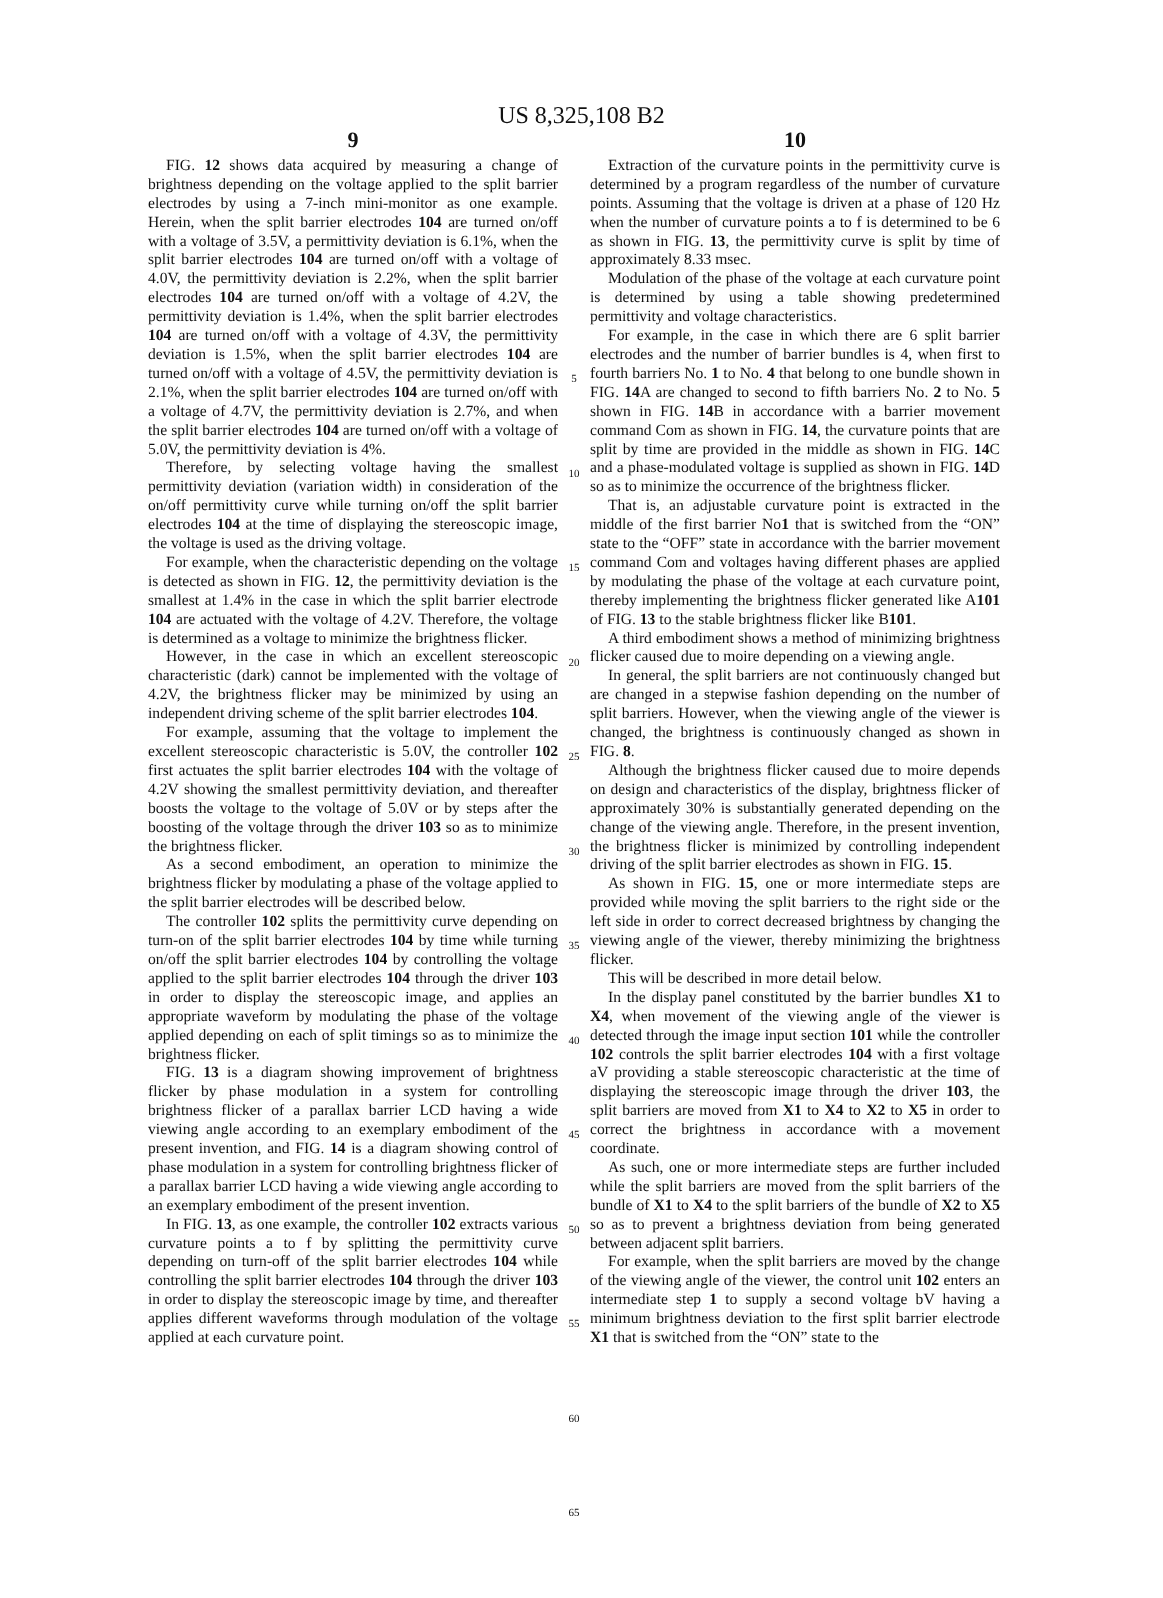US 8,325,108 B2
9
FIG. 12 shows data acquired by measuring a change of brightness depending on the voltage applied to the split barrier electrodes by using a 7-inch mini-monitor as one example. Herein, when the split barrier electrodes 104 are turned on/off with a voltage of 3.5V, a permittivity deviation is 6.1%, when the split barrier electrodes 104 are turned on/off with a voltage of 4.0V, the permittivity deviation is 2.2%, when the split barrier electrodes 104 are turned on/off with a voltage of 4.2V, the permittivity deviation is 1.4%, when the split barrier electrodes 104 are turned on/off with a voltage of 4.3V, the permittivity deviation is 1.5%, when the split barrier electrodes 104 are turned on/off with a voltage of 4.5V, the permittivity deviation is 2.1%, when the split barrier electrodes 104 are turned on/off with a voltage of 4.7V, the permittivity deviation is 2.7%, and when the split barrier electrodes 104 are turned on/off with a voltage of 5.0V, the permittivity deviation is 4%.
Therefore, by selecting voltage having the smallest permittivity deviation (variation width) in consideration of the on/off permittivity curve while turning on/off the split barrier electrodes 104 at the time of displaying the stereoscopic image, the voltage is used as the driving voltage.
For example, when the characteristic depending on the voltage is detected as shown in FIG. 12, the permittivity deviation is the smallest at 1.4% in the case in which the split barrier electrode 104 are actuated with the voltage of 4.2V. Therefore, the voltage is determined as a voltage to minimize the brightness flicker.
However, in the case in which an excellent stereoscopic characteristic (dark) cannot be implemented with the voltage of 4.2V, the brightness flicker may be minimized by using an independent driving scheme of the split barrier electrodes 104.
For example, assuming that the voltage to implement the excellent stereoscopic characteristic is 5.0V, the controller 102 first actuates the split barrier electrodes 104 with the voltage of 4.2V showing the smallest permittivity deviation, and thereafter boosts the voltage to the voltage of 5.0V or by steps after the boosting of the voltage through the driver 103 so as to minimize the brightness flicker.
As a second embodiment, an operation to minimize the brightness flicker by modulating a phase of the voltage applied to the split barrier electrodes will be described below.
The controller 102 splits the permittivity curve depending on turn-on of the split barrier electrodes 104 by time while turning on/off the split barrier electrodes 104 by controlling the voltage applied to the split barrier electrodes 104 through the driver 103 in order to display the stereoscopic image, and applies an appropriate waveform by modulating the phase of the voltage applied depending on each of split timings so as to minimize the brightness flicker.
FIG. 13 is a diagram showing improvement of brightness flicker by phase modulation in a system for controlling brightness flicker of a parallax barrier LCD having a wide viewing angle according to an exemplary embodiment of the present invention, and FIG. 14 is a diagram showing control of phase modulation in a system for controlling brightness flicker of a parallax barrier LCD having a wide viewing angle according to an exemplary embodiment of the present invention.
In FIG. 13, as one example, the controller 102 extracts various curvature points a to f by splitting the permittivity curve depending on turn-off of the split barrier electrodes 104 while controlling the split barrier electrodes 104 through the driver 103 in order to display the stereoscopic image by time, and thereafter applies different waveforms through modulation of the voltage applied at each curvature point.
5
10
15
20
25
30
35
40
45
50
55
60
65
10
Extraction of the curvature points in the permittivity curve is determined by a program regardless of the number of curvature points. Assuming that the voltage is driven at a phase of 120 Hz when the number of curvature points a to f is determined to be 6 as shown in FIG. 13, the permittivity curve is split by time of approximately 8.33 msec.
Modulation of the phase of the voltage at each curvature point is determined by using a table showing predetermined permittivity and voltage characteristics.
For example, in the case in which there are 6 split barrier electrodes and the number of barrier bundles is 4, when first to fourth barriers No. 1 to No. 4 that belong to one bundle shown in FIG. 14 A are changed to second to fifth barriers No. 2 to No. 5 shown in FIG. 14 B in accordance with a barrier movement command Com as shown in FIG. 14, the curvature points that are split by time are provided in the middle as shown in FIG. 14 C and a phase-modulated voltage is supplied as shown in FIG. 14 D so as to minimize the occurrence of the brightness flicker.
That is, an adjustable curvature point is extracted in the middle of the first barrier No1 that is switched from the “ON” state to the “OFF” state in accordance with the barrier movement command Com and voltages having different phases are applied by modulating the phase of the voltage at each curvature point, thereby implementing the brightness flicker generated like A101 of FIG. 13 to the stable brightness flicker like B101.
A third embodiment shows a method of minimizing brightness flicker caused due to moire depending on a viewing angle.
In general, the split barriers are not continuously changed but are changed in a stepwise fashion depending on the number of split barriers. However, when the viewing angle of the viewer is changed, the brightness is continuously changed as shown in FIG. 8.
Although the brightness flicker caused due to moire depends on design and characteristics of the display, brightness flicker of approximately 30% is substantially generated depending on the change of the viewing angle. Therefore, in the present invention, the brightness flicker is minimized by controlling independent driving of the split barrier electrodes as shown in FIG. 15.
As shown in FIG. 15, one or more intermediate steps are provided while moving the split barriers to the right side or the left side in order to correct decreased brightness by changing the viewing angle of the viewer, thereby minimizing the brightness flicker.
This will be described in more detail below.
In the display panel constituted by the barrier bundles X1 to X4, when movement of the viewing angle of the viewer is detected through the image input section 101 while the controller 102 controls the split barrier electrodes 104 with a first voltage aV providing a stable stereoscopic characteristic at the time of displaying the stereoscopic image through the driver 103, the split barriers are moved from X1 to X4 to X2 to X5 in order to correct the brightness in accordance with a movement coordinate.
As such, one or more intermediate steps are further included while the split barriers are moved from the split barriers of the bundle of X1 to X4 to the split barriers of the bundle of X2 to X5 so as to prevent a brightness deviation from being generated between adjacent split barriers.
For example, when the split barriers are moved by the change of the viewing angle of the viewer, the control unit 102 enters an intermediate step 1 to supply a second voltage bV having a minimum brightness deviation to the first split barrier electrode X1 that is switched from the “ON” state to the